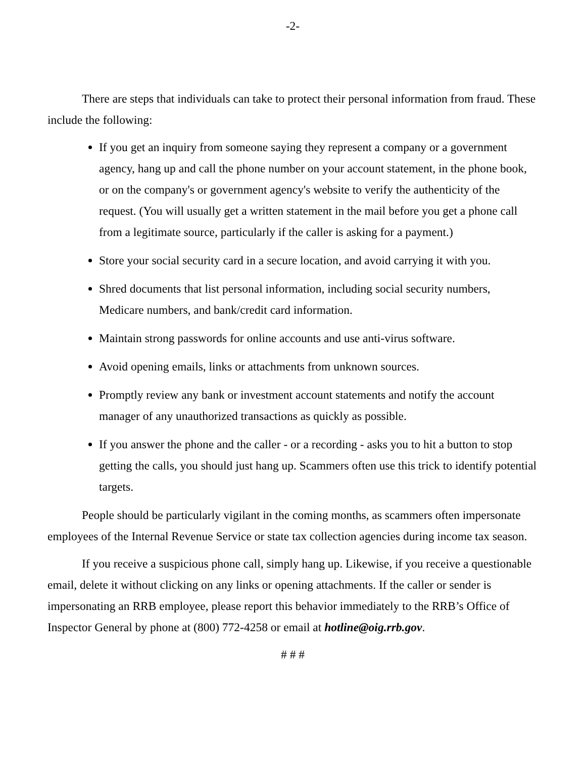-2-
There are steps that individuals can take to protect their personal information from fraud. These include the following:
If you get an inquiry from someone saying they represent a company or a government agency, hang up and call the phone number on your account statement, in the phone book, or on the company's or government agency's website to verify the authenticity of the request. (You will usually get a written statement in the mail before you get a phone call from a legitimate source, particularly if the caller is asking for a payment.)
Store your social security card in a secure location, and avoid carrying it with you.
Shred documents that list personal information, including social security numbers, Medicare numbers, and bank/credit card information.
Maintain strong passwords for online accounts and use anti-virus software.
Avoid opening emails, links or attachments from unknown sources.
Promptly review any bank or investment account statements and notify the account manager of any unauthorized transactions as quickly as possible.
If you answer the phone and the caller - or a recording - asks you to hit a button to stop getting the calls, you should just hang up. Scammers often use this trick to identify potential targets.
People should be particularly vigilant in the coming months, as scammers often impersonate employees of the Internal Revenue Service or state tax collection agencies during income tax season.
If you receive a suspicious phone call, simply hang up. Likewise, if you receive a questionable email, delete it without clicking on any links or opening attachments. If the caller or sender is impersonating an RRB employee, please report this behavior immediately to the RRB’s Office of Inspector General by phone at (800) 772-4258 or email at hotline@oig.rrb.gov.
# # #